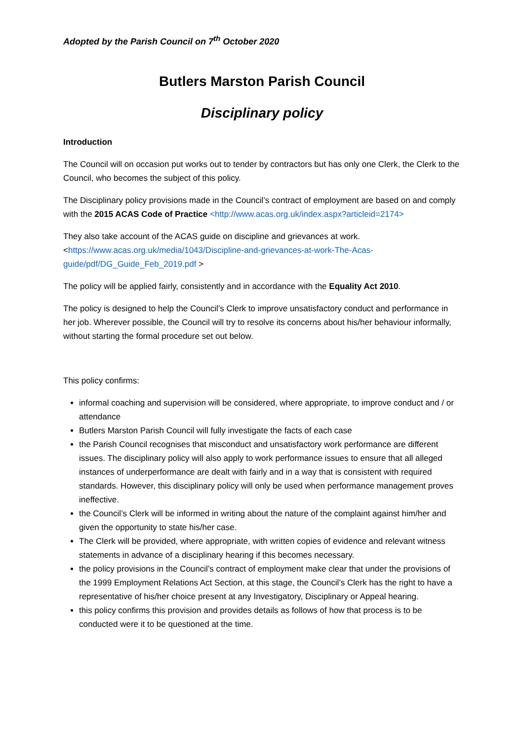Adopted by the Parish Council on 7<sup>th</sup> October 2020
Butlers Marston Parish Council
Disciplinary policy
Introduction
The Council will on occasion put works out to tender by contractors but has only one Clerk, the Clerk to the Council, who becomes the subject of this policy.
The Disciplinary policy provisions made in the Council’s contract of employment are based on and comply with the 2015 ACAS Code of Practice <http://www.acas.org.uk/index.aspx?articleid=2174>
They also take account of the ACAS guide on discipline and grievances at work. <https://www.acas.org.uk/media/1043/Discipline-and-grievances-at-work-The-Acas-guide/pdf/DG_Guide_Feb_2019.pdf >
The policy will be applied fairly, consistently and in accordance with the Equality Act 2010.
The policy is designed to help the Council’s Clerk to improve unsatisfactory conduct and performance in her job. Wherever possible, the Council will try to resolve its concerns about his/her behaviour informally, without starting the formal procedure set out below.
This policy confirms:
informal coaching and supervision will be considered, where appropriate, to improve conduct and / or attendance
Butlers Marston Parish Council will fully investigate the facts of each case
the Parish Council recognises that misconduct and unsatisfactory work performance are different issues. The disciplinary policy will also apply to work performance issues to ensure that all alleged instances of underperformance are dealt with fairly and in a way that is consistent with required standards. However, this disciplinary policy will only be used when performance management proves ineffective.
the Council’s Clerk will be informed in writing about the nature of the complaint against him/her and given the opportunity to state his/her case.
The Clerk will be provided, where appropriate, with written copies of evidence and relevant witness statements in advance of a disciplinary hearing if this becomes necessary.
the policy provisions in the Council’s contract of employment make clear that under the provisions of the 1999 Employment Relations Act Section, at this stage, the Council’s Clerk has the right to have a representative of his/her choice present at any Investigatory, Disciplinary or Appeal hearing.
this policy confirms this provision and provides details as follows of how that process is to be conducted were it to be questioned at the time.